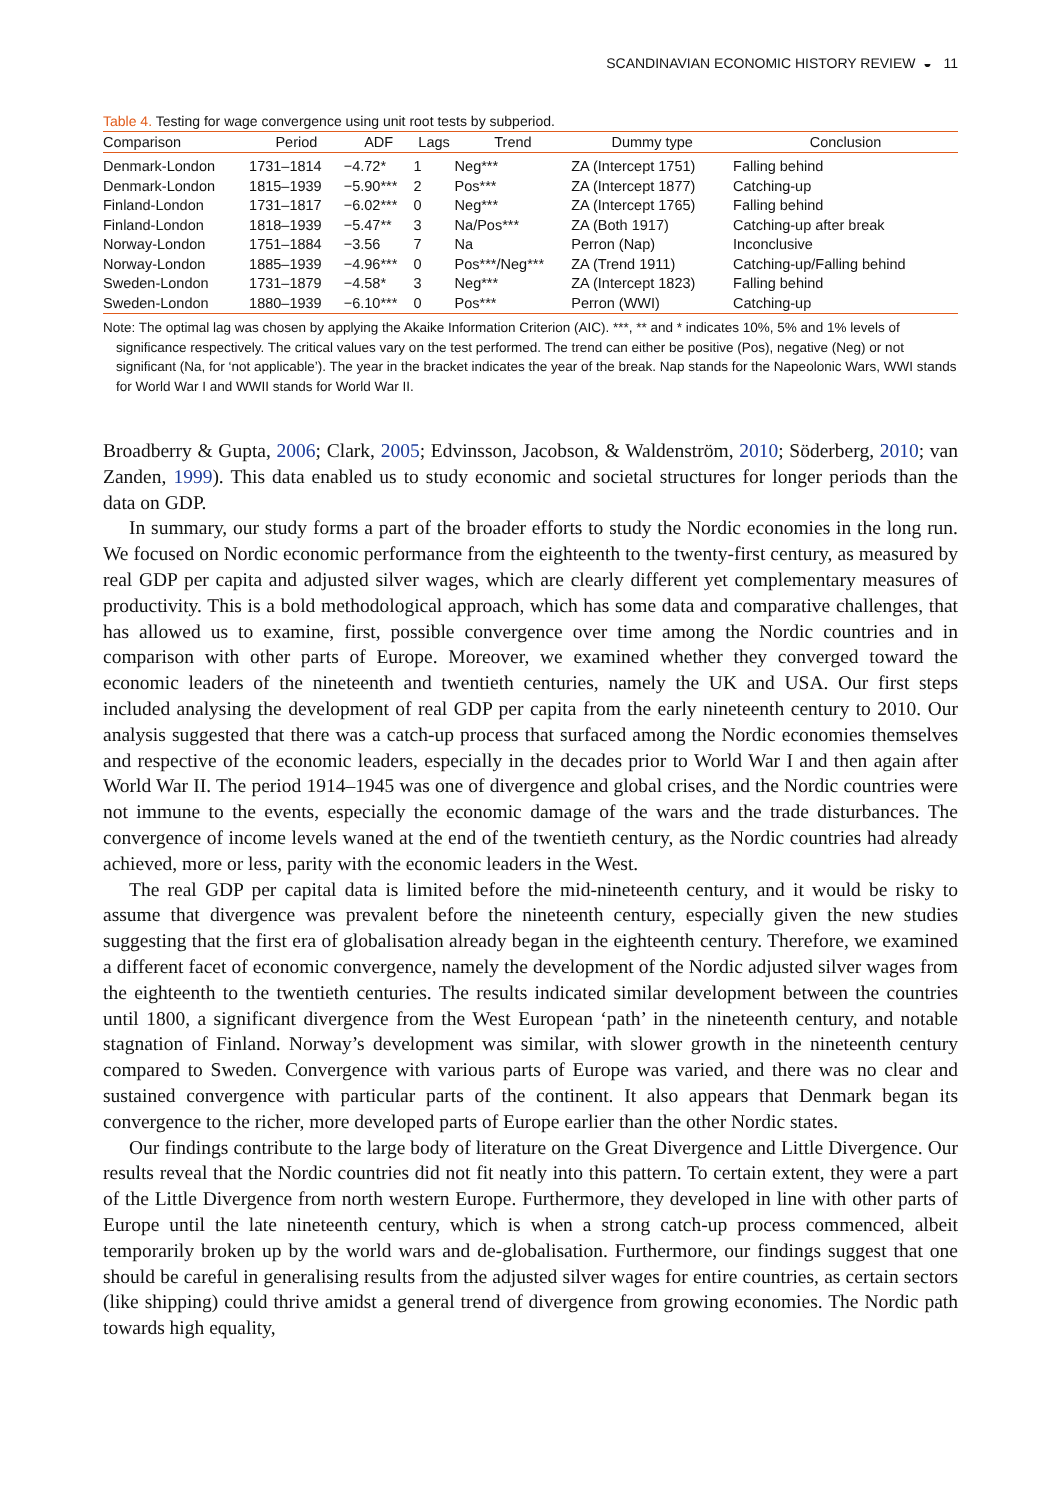SCANDINAVIAN ECONOMIC HISTORY REVIEW ◒ 11
Table 4. Testing for wage convergence using unit root tests by subperiod.
| Comparison | Period | ADF | Lags | Trend | Dummy type | Conclusion |
| --- | --- | --- | --- | --- | --- | --- |
| Denmark-London | 1731–1814 | −4.72* | 1 | Neg*** | ZA (Intercept 1751) | Falling behind |
| Denmark-London | 1815–1939 | −5.90*** | 2 | Pos*** | ZA (Intercept 1877) | Catching-up |
| Finland-London | 1731–1817 | −6.02*** | 0 | Neg*** | ZA (Intercept 1765) | Falling behind |
| Finland-London | 1818–1939 | −5.47** | 3 | Na/Pos*** | ZA (Both 1917) | Catching-up after break |
| Norway-London | 1751–1884 | −3.56 | 7 | Na | Perron (Nap) | Inconclusive |
| Norway-London | 1885–1939 | −4.96*** | 0 | Pos***/Neg*** | ZA (Trend 1911) | Catching-up/Falling behind |
| Sweden-London | 1731–1879 | −4.58* | 3 | Neg*** | ZA (Intercept 1823) | Falling behind |
| Sweden-London | 1880–1939 | −6.10*** | 0 | Pos*** | Perron (WWI) | Catching-up |
Note: The optimal lag was chosen by applying the Akaike Information Criterion (AIC). ***, ** and * indicates 10%, 5% and 1% levels of significance respectively. The critical values vary on the test performed. The trend can either be positive (Pos), negative (Neg) or not significant (Na, for ‘not applicable’). The year in the bracket indicates the year of the break. Nap stands for the Napeolonic Wars, WWI stands for World War I and WWII stands for World War II.
Broadberry & Gupta, 2006; Clark, 2005; Edvinsson, Jacobson, & Waldenström, 2010; Söderberg, 2010; van Zanden, 1999). This data enabled us to study economic and societal structures for longer periods than the data on GDP.
In summary, our study forms a part of the broader efforts to study the Nordic economies in the long run. We focused on Nordic economic performance from the eighteenth to the twenty-first century, as measured by real GDP per capita and adjusted silver wages, which are clearly different yet complementary measures of productivity. This is a bold methodological approach, which has some data and comparative challenges, that has allowed us to examine, first, possible convergence over time among the Nordic countries and in comparison with other parts of Europe. Moreover, we examined whether they converged toward the economic leaders of the nineteenth and twentieth centuries, namely the UK and USA. Our first steps included analysing the development of real GDP per capita from the early nineteenth century to 2010. Our analysis suggested that there was a catch-up process that surfaced among the Nordic economies themselves and respective of the economic leaders, especially in the decades prior to World War I and then again after World War II. The period 1914–1945 was one of divergence and global crises, and the Nordic countries were not immune to the events, especially the economic damage of the wars and the trade disturbances. The convergence of income levels waned at the end of the twentieth century, as the Nordic countries had already achieved, more or less, parity with the economic leaders in the West.
The real GDP per capital data is limited before the mid-nineteenth century, and it would be risky to assume that divergence was prevalent before the nineteenth century, especially given the new studies suggesting that the first era of globalisation already began in the eighteenth century. Therefore, we examined a different facet of economic convergence, namely the development of the Nordic adjusted silver wages from the eighteenth to the twentieth centuries. The results indicated similar development between the countries until 1800, a significant divergence from the West European ‘path’ in the nineteenth century, and notable stagnation of Finland. Norway’s development was similar, with slower growth in the nineteenth century compared to Sweden. Convergence with various parts of Europe was varied, and there was no clear and sustained convergence with particular parts of the continent. It also appears that Denmark began its convergence to the richer, more developed parts of Europe earlier than the other Nordic states.
Our findings contribute to the large body of literature on the Great Divergence and Little Divergence. Our results reveal that the Nordic countries did not fit neatly into this pattern. To certain extent, they were a part of the Little Divergence from north western Europe. Furthermore, they developed in line with other parts of Europe until the late nineteenth century, which is when a strong catch-up process commenced, albeit temporarily broken up by the world wars and de-globalisation. Furthermore, our findings suggest that one should be careful in generalising results from the adjusted silver wages for entire countries, as certain sectors (like shipping) could thrive amidst a general trend of divergence from growing economies. The Nordic path towards high equality,